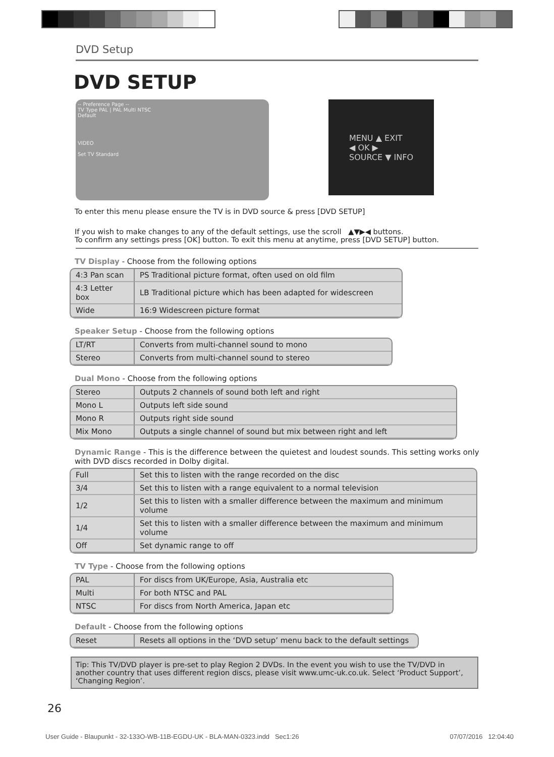DVD Setup
DVD SETUP
-- Preference Page --
TV Type PAL | PAL Multi NTSC
Default
VIDEO
Set TV Standard
MENU ▲ EXIT
◀ OK ▶
SOURCE ▼ INFO
To enter this menu please ensure the TV is in DVD source & press [DVD SETUP]
If you wish to make changes to any of the default settings, use the scroll ▲▼▶◀ buttons.
To confirm any settings press [OK] button. To exit this menu at anytime, press [DVD SETUP] button.
TV Display - Choose from the following options
| 4:3 Pan scan | PS Traditional picture format, often used on old film |
| 4:3 Letter box | LB Traditional picture which has been adapted for widescreen |
| Wide | 16:9 Widescreen picture format |
Speaker Setup - Choose from the following options
| LT/RT | Converts from multi-channel sound to mono |
| Stereo | Converts from multi-channel sound to stereo |
Dual Mono - Choose from the following options
| Stereo | Outputs 2 channels of sound both left and right |
| Mono L | Outputs left side sound |
| Mono R | Outputs right side sound |
| Mix Mono | Outputs a single channel of sound but mix between right and left |
Dynamic Range - This is the difference between the quietest and loudest sounds. This setting works only
with DVD discs recorded in Dolby digital.
| Full | Set this to listen with the range recorded on the disc |
| 3/4 | Set this to listen with a range equivalent to a normal television |
| 1/2 | Set this to listen with a smaller difference between the maximum and minimum volume |
| 1/4 | Set this to listen with a smaller difference between the maximum and minimum volume |
| Off | Set dynamic range to off |
TV Type - Choose from the following options
| PAL | For discs from UK/Europe, Asia, Australia etc |
| Multi | For both NTSC and PAL |
| NTSC | For discs from North America, Japan etc |
Default - Choose from the following options
| Reset | Resets all options in the ‘DVD setup’ menu back to the default settings |
Tip: This TV/DVD player is pre-set to play Region 2 DVDs. In the event you wish to use the TV/DVD in another country that uses different region discs, please visit www.umc-uk.co.uk. Select ‘Product Support’, ‘Changing Region’.
26
User Guide - Blaupunkt - 32-133O-WB-11B-EGDU-UK - BLA-MAN-0323.indd Sec1:26 07/07/2016 12:04:40